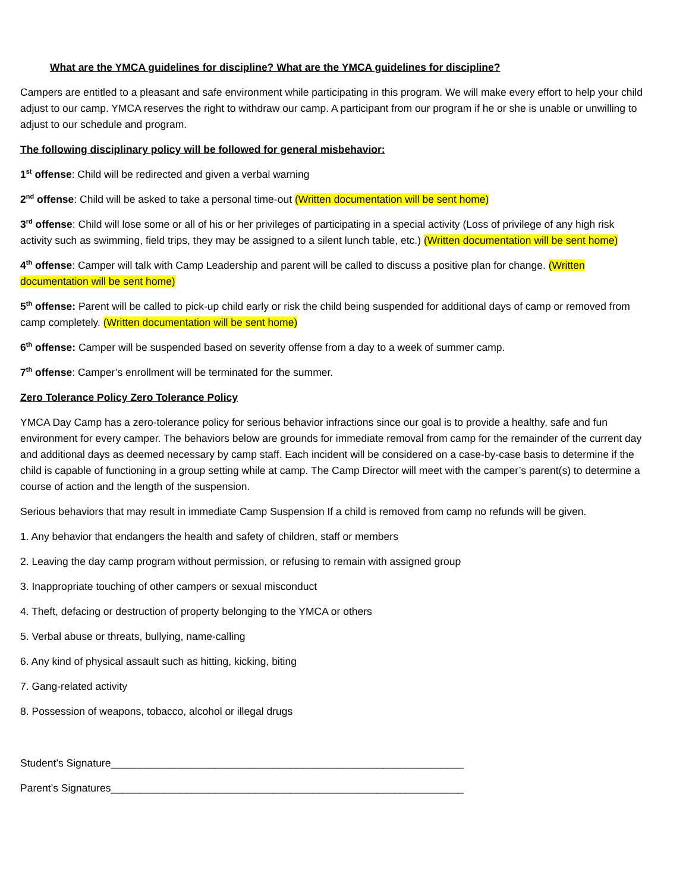What are the YMCA guidelines for discipline? What are the YMCA guidelines for discipline?
Campers are entitled to a pleasant and safe environment while participating in this program. We will make every effort to help your child adjust to our camp. YMCA reserves the right to withdraw our camp. A participant from our program if he or she is unable or unwilling to adjust to our schedule and program.
The following disciplinary policy will be followed for general misbehavior:
1<sup>st</sup> offense: Child will be redirected and given a verbal warning
2<sup>nd</sup> offense: Child will be asked to take a personal time-out (Written documentation will be sent home)
3<sup>rd</sup> offense: Child will lose some or all of his or her privileges of participating in a special activity (Loss of privilege of any high risk activity such as swimming, field trips, they may be assigned to a silent lunch table, etc.) (Written documentation will be sent home)
4<sup>th</sup> offense: Camper will talk with Camp Leadership and parent will be called to discuss a positive plan for change. (Written documentation will be sent home)
5<sup>th</sup> offense: Parent will be called to pick-up child early or risk the child being suspended for additional days of camp or removed from camp completely. (Written documentation will be sent home)
6<sup>th</sup> offense: Camper will be suspended based on severity offense from a day to a week of summer camp.
7<sup>th</sup> offense: Camper’s enrollment will be terminated for the summer.
Zero Tolerance Policy Zero Tolerance Policy
YMCA Day Camp has a zero-tolerance policy for serious behavior infractions since our goal is to provide a healthy, safe and fun environment for every camper. The behaviors below are grounds for immediate removal from camp for the remainder of the current day and additional days as deemed necessary by camp staff. Each incident will be considered on a case-by-case basis to determine if the child is capable of functioning in a group setting while at camp. The Camp Director will meet with the camper’s parent(s) to determine a course of action and the length of the suspension.
Serious behaviors that may result in immediate Camp Suspension If a child is removed from camp no refunds will be given.
1. Any behavior that endangers the health and safety of children, staff or members
2. Leaving the day camp program without permission, or refusing to remain with assigned group
3. Inappropriate touching of other campers or sexual misconduct
4. Theft, defacing or destruction of property belonging to the YMCA or others
5. Verbal abuse or threats, bullying, name-calling
6. Any kind of physical assault such as hitting, kicking, biting
7. Gang-related activity
8. Possession of weapons, tobacco, alcohol or illegal drugs
Student’s Signature_____________________________________________________________
Parent’s Signatures_____________________________________________________________